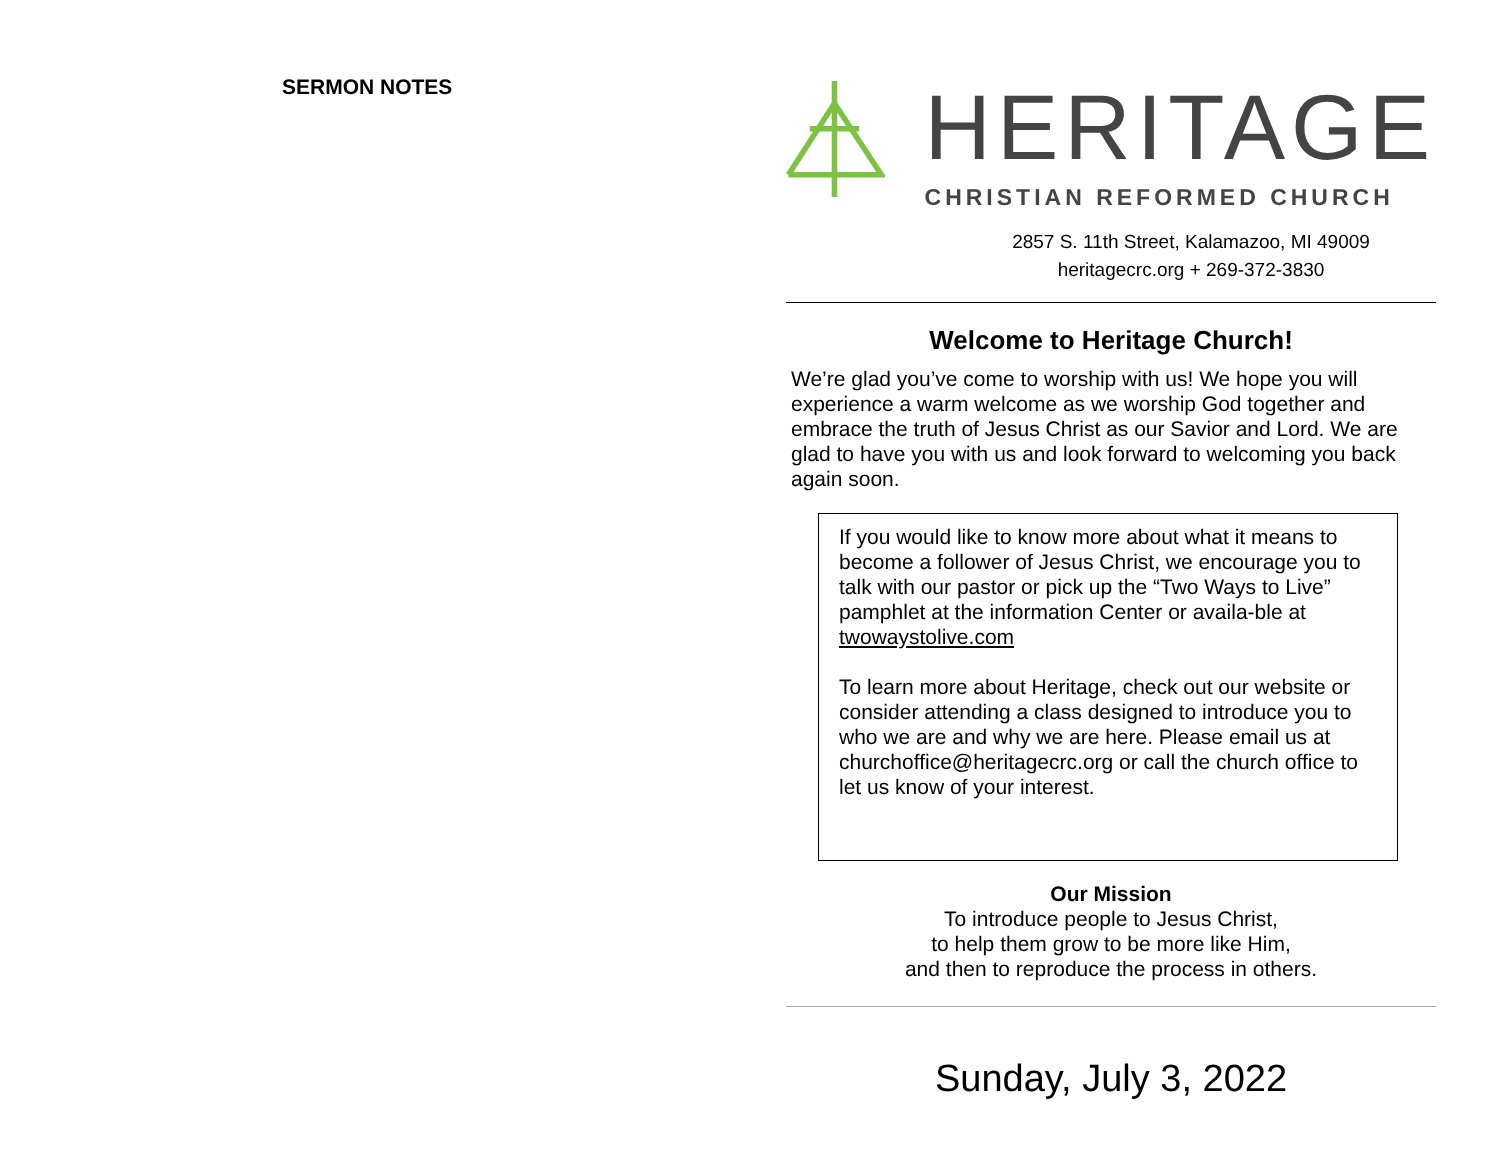SERMON NOTES
HERITAGE
CHRISTIAN REFORMED CHURCH
2857 S. 11th Street, Kalamazoo, MI 49009
heritagecrc.org + 269-372-3830
Welcome to Heritage Church!
We’re glad you’ve come to worship with us! We hope you will experience a warm welcome as we worship God together and embrace the truth of Jesus Christ as our Savior and Lord. We are glad to have you with us and look forward to welcoming you back again soon.
If you would like to know more about what it means to become a follower of Jesus Christ, we encourage you to talk with our pastor or pick up the “Two Ways to Live” pamphlet at the information Center or availa-ble at twowaystolive.com
To learn more about Heritage, check out our website or consider attending a class designed to introduce you to who we are and why we are here. Please email us at churchoffice@heritagecrc.org or call the church office to let us know of your interest.
Our Mission
To introduce people to Jesus Christ,
to help them grow to be more like Him,
and then to reproduce the process in others.
Sunday, July 3, 2022